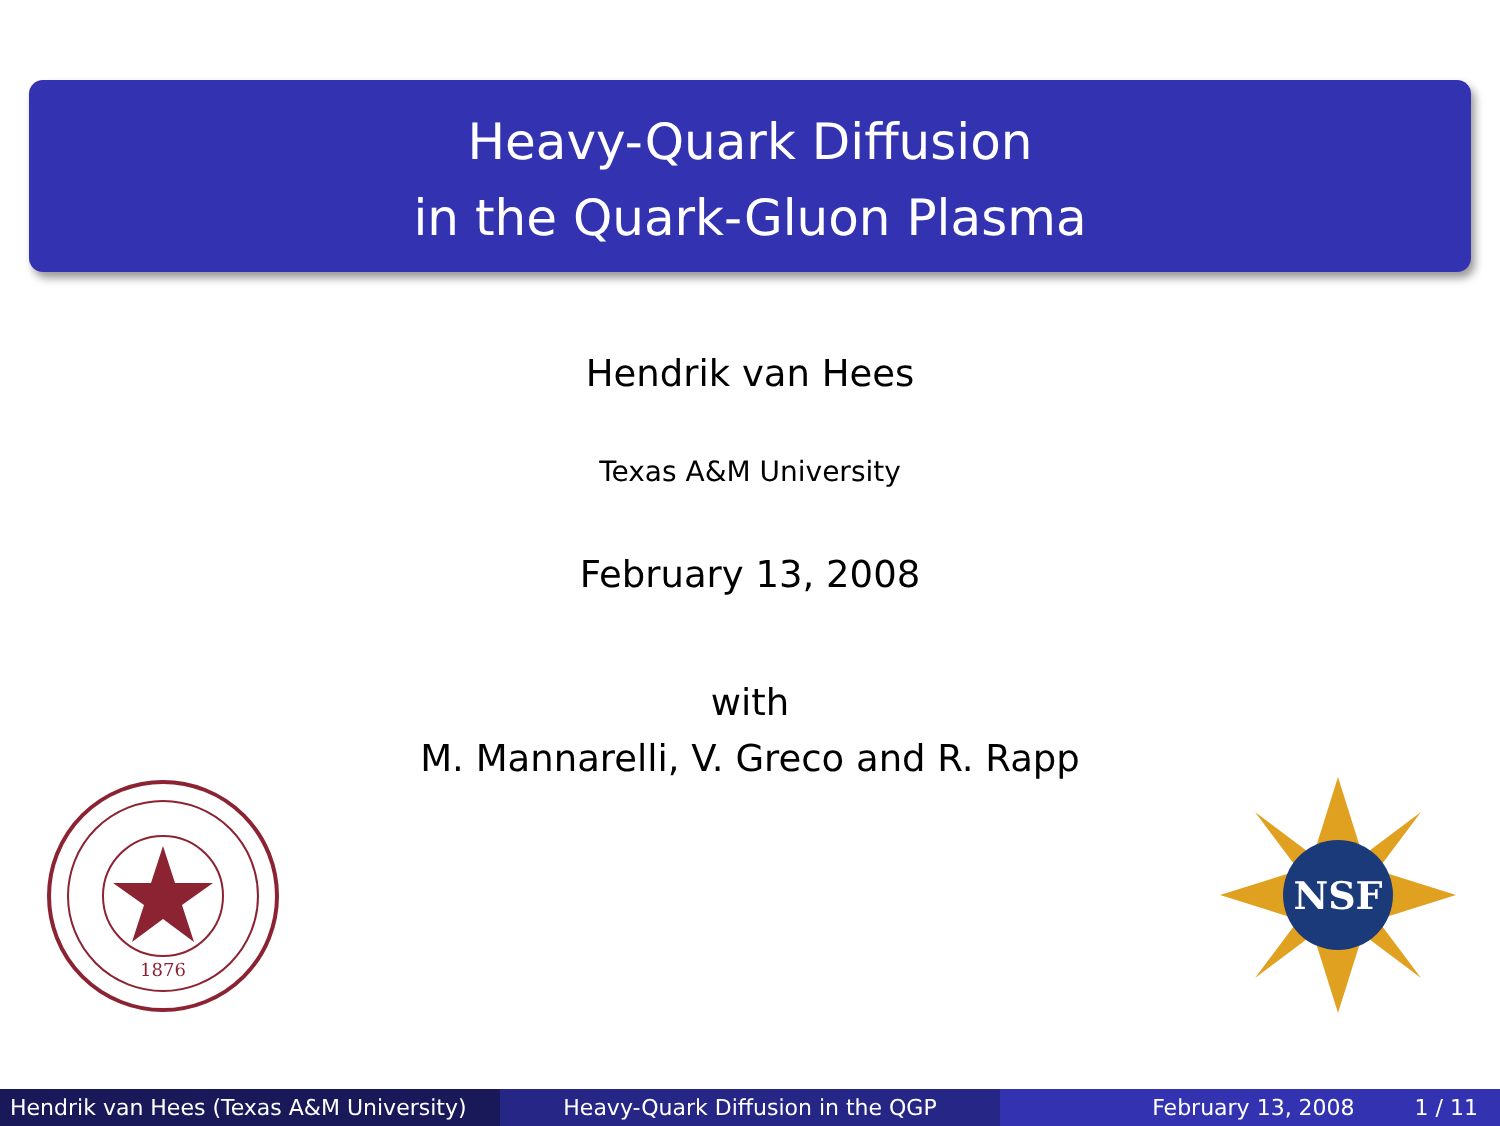Heavy-Quark Diffusion
in the Quark-Gluon Plasma
Hendrik van Hees
Texas A&M University
February 13, 2008
with
M. Mannarelli, V. Greco and R. Rapp
1876
NSF
Hendrik van Hees (Texas A&M University)
Heavy-Quark Diffusion in the QGP February 13, 2008 1 / 11